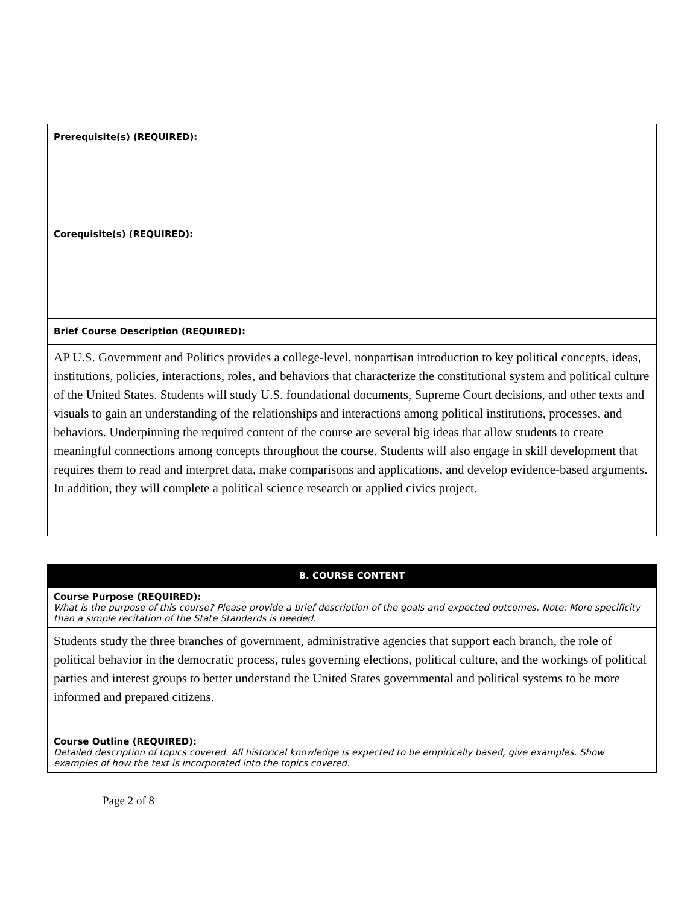| Prerequisite(s) (REQUIRED): |
| Corequisite(s) (REQUIRED): |
| Brief Course Description (REQUIRED): |
| AP U.S. Government and Politics provides a college-level, nonpartisan introduction to key political concepts, ideas, institutions, policies, interactions, roles, and behaviors that characterize the constitutional system and political culture of the United States. Students will study U.S. foundational documents, Supreme Court decisions, and other texts and visuals to gain an understanding of the relationships and interactions among political institutions, processes, and behaviors. Underpinning the required content of the course are several big ideas that allow students to create meaningful connections among concepts throughout the course. Students will also engage in skill development that requires them to read and interpret data, make comparisons and applications, and develop evidence-based arguments. In addition, they will complete a political science research or applied civics project. |
| B. COURSE CONTENT |
| --- |
| Course Purpose (REQUIRED): What is the purpose of this course? Please provide a brief description of the goals and expected outcomes. Note: More specificity than a simple recitation of the State Standards is needed. |
| Students study the three branches of government, administrative agencies that support each branch, the role of political behavior in the democratic process, rules governing elections, political culture, and the workings of political parties and interest groups to better understand the United States governmental and political systems to be more informed and prepared citizens. |
| Course Outline (REQUIRED): Detailed description of topics covered. All historical knowledge is expected to be empirically based, give examples. Show examples of how the text is incorporated into the topics covered. |
Page 2 of 8